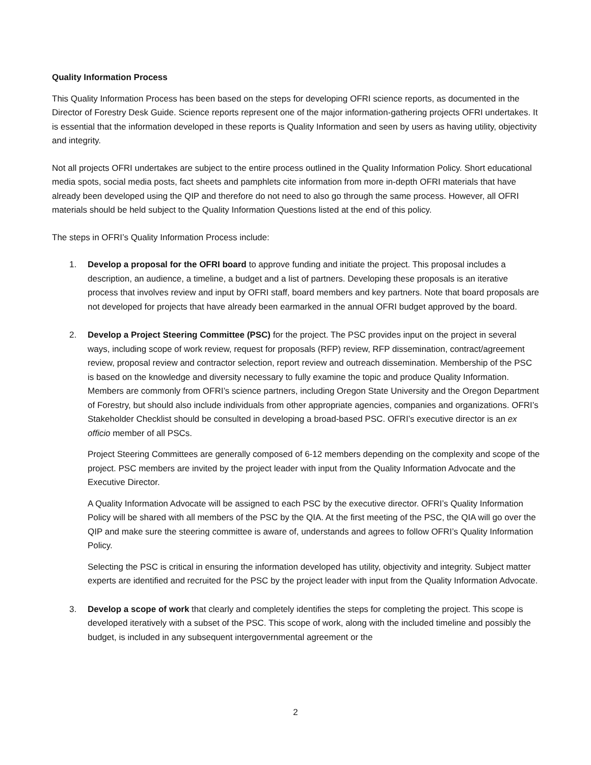Quality Information Process
This Quality Information Process has been based on the steps for developing OFRI science reports, as documented in the Director of Forestry Desk Guide. Science reports represent one of the major information-gathering projects OFRI undertakes. It is essential that the information developed in these reports is Quality Information and seen by users as having utility, objectivity and integrity.
Not all projects OFRI undertakes are subject to the entire process outlined in the Quality Information Policy. Short educational media spots, social media posts, fact sheets and pamphlets cite information from more in-depth OFRI materials that have already been developed using the QIP and therefore do not need to also go through the same process. However, all OFRI materials should be held subject to the Quality Information Questions listed at the end of this policy.
The steps in OFRI’s Quality Information Process include:
1. Develop a proposal for the OFRI board to approve funding and initiate the project. This proposal includes a description, an audience, a timeline, a budget and a list of partners. Developing these proposals is an iterative process that involves review and input by OFRI staff, board members and key partners. Note that board proposals are not developed for projects that have already been earmarked in the annual OFRI budget approved by the board.
2. Develop a Project Steering Committee (PSC) for the project. The PSC provides input on the project in several ways, including scope of work review, request for proposals (RFP) review, RFP dissemination, contract/agreement review, proposal review and contractor selection, report review and outreach dissemination. Membership of the PSC is based on the knowledge and diversity necessary to fully examine the topic and produce Quality Information. Members are commonly from OFRI’s science partners, including Oregon State University and the Oregon Department of Forestry, but should also include individuals from other appropriate agencies, companies and organizations. OFRI’s Stakeholder Checklist should be consulted in developing a broad-based PSC. OFRI’s executive director is an ex officio member of all PSCs.
Project Steering Committees are generally composed of 6-12 members depending on the complexity and scope of the project. PSC members are invited by the project leader with input from the Quality Information Advocate and the Executive Director.
A Quality Information Advocate will be assigned to each PSC by the executive director. OFRI’s Quality Information Policy will be shared with all members of the PSC by the QIA. At the first meeting of the PSC, the QIA will go over the QIP and make sure the steering committee is aware of, understands and agrees to follow OFRI’s Quality Information Policy.
Selecting the PSC is critical in ensuring the information developed has utility, objectivity and integrity. Subject matter experts are identified and recruited for the PSC by the project leader with input from the Quality Information Advocate.
3. Develop a scope of work that clearly and completely identifies the steps for completing the project. This scope is developed iteratively with a subset of the PSC. This scope of work, along with the included timeline and possibly the budget, is included in any subsequent intergovernmental agreement or the
2